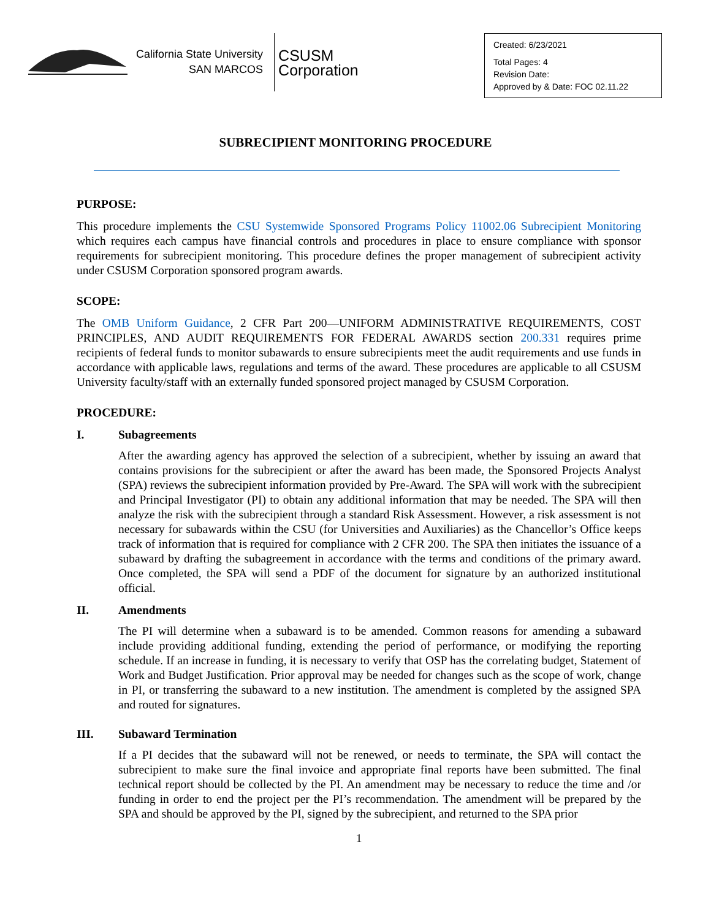California State University
SAN MARCOS
CSUSM
Corporation
Created: 6/23/2021
Total Pages: 4
Revision Date:
Approved by & Date: FOC 02.11.22
SUBRECIPIENT MONITORING PROCEDURE
PURPOSE:
This procedure implements the CSU Systemwide Sponsored Programs Policy 11002.06 Subrecipient Monitoring which requires each campus have financial controls and procedures in place to ensure compliance with sponsor requirements for subrecipient monitoring. This procedure defines the proper management of subrecipient activity under CSUSM Corporation sponsored program awards.
SCOPE:
The OMB Uniform Guidance, 2 CFR Part 200—UNIFORM ADMINISTRATIVE REQUIREMENTS, COST PRINCIPLES, AND AUDIT REQUIREMENTS FOR FEDERAL AWARDS section 200.331 requires prime recipients of federal funds to monitor subawards to ensure subrecipients meet the audit requirements and use funds in accordance with applicable laws, regulations and terms of the award. These procedures are applicable to all CSUSM University faculty/staff with an externally funded sponsored project managed by CSUSM Corporation.
PROCEDURE:
I. Subagreements
After the awarding agency has approved the selection of a subrecipient, whether by issuing an award that contains provisions for the subrecipient or after the award has been made, the Sponsored Projects Analyst (SPA) reviews the subrecipient information provided by Pre-Award. The SPA will work with the subrecipient and Principal Investigator (PI) to obtain any additional information that may be needed. The SPA will then analyze the risk with the subrecipient through a standard Risk Assessment. However, a risk assessment is not necessary for subawards within the CSU (for Universities and Auxiliaries) as the Chancellor’s Office keeps track of information that is required for compliance with 2 CFR 200. The SPA then initiates the issuance of a subaward by drafting the subagreement in accordance with the terms and conditions of the primary award. Once completed, the SPA will send a PDF of the document for signature by an authorized institutional official.
II. Amendments
The PI will determine when a subaward is to be amended. Common reasons for amending a subaward include providing additional funding, extending the period of performance, or modifying the reporting schedule. If an increase in funding, it is necessary to verify that OSP has the correlating budget, Statement of Work and Budget Justification. Prior approval may be needed for changes such as the scope of work, change in PI, or transferring the subaward to a new institution. The amendment is completed by the assigned SPA and routed for signatures.
III. Subaward Termination
If a PI decides that the subaward will not be renewed, or needs to terminate, the SPA will contact the subrecipient to make sure the final invoice and appropriate final reports have been submitted. The final technical report should be collected by the PI. An amendment may be necessary to reduce the time and /or funding in order to end the project per the PI’s recommendation. The amendment will be prepared by the SPA and should be approved by the PI, signed by the subrecipient, and returned to the SPA prior
1